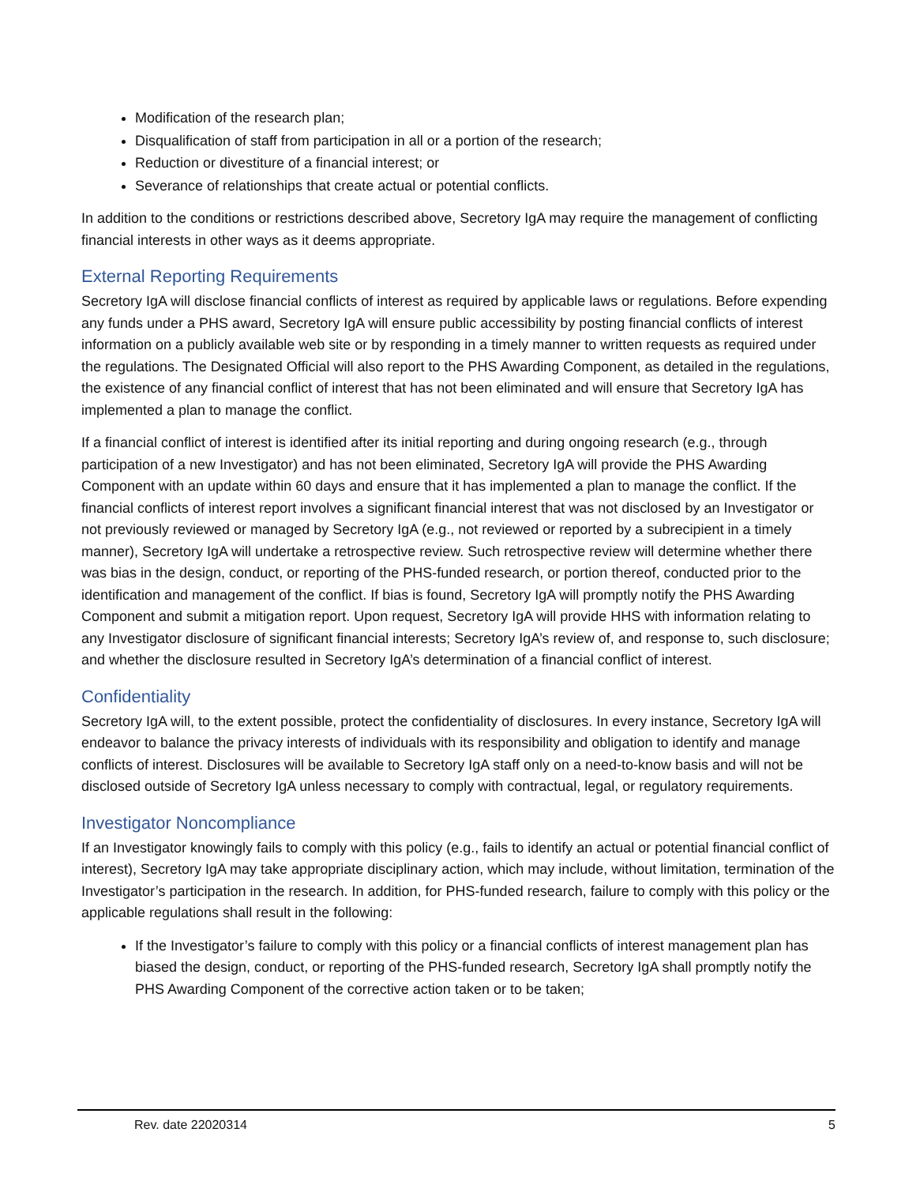Modification of the research plan;
Disqualification of staff from participation in all or a portion of the research;
Reduction or divestiture of a financial interest; or
Severance of relationships that create actual or potential conflicts.
In addition to the conditions or restrictions described above, Secretory IgA may require the management of conflicting financial interests in other ways as it deems appropriate.
External Reporting Requirements
Secretory IgA will disclose financial conflicts of interest as required by applicable laws or regulations. Before expending any funds under a PHS award, Secretory IgA will ensure public accessibility by posting financial conflicts of interest information on a publicly available web site or by responding in a timely manner to written requests as required under the regulations. The Designated Official will also report to the PHS Awarding Component, as detailed in the regulations, the existence of any financial conflict of interest that has not been eliminated and will ensure that Secretory IgA has implemented a plan to manage the conflict.
If a financial conflict of interest is identified after its initial reporting and during ongoing research (e.g., through participation of a new Investigator) and has not been eliminated, Secretory IgA will provide the PHS Awarding Component with an update within 60 days and ensure that it has implemented a plan to manage the conflict. If the financial conflicts of interest report involves a significant financial interest that was not disclosed by an Investigator or not previously reviewed or managed by Secretory IgA (e.g., not reviewed or reported by a subrecipient in a timely manner), Secretory IgA will undertake a retrospective review. Such retrospective review will determine whether there was bias in the design, conduct, or reporting of the PHS-funded research, or portion thereof, conducted prior to the identification and management of the conflict. If bias is found, Secretory IgA will promptly notify the PHS Awarding Component and submit a mitigation report. Upon request, Secretory IgA will provide HHS with information relating to any Investigator disclosure of significant financial interests; Secretory IgA’s review of, and response to, such disclosure; and whether the disclosure resulted in Secretory IgA’s determination of a financial conflict of interest.
Confidentiality
Secretory IgA will, to the extent possible, protect the confidentiality of disclosures. In every instance, Secretory IgA will endeavor to balance the privacy interests of individuals with its responsibility and obligation to identify and manage conflicts of interest. Disclosures will be available to Secretory IgA staff only on a need-to-know basis and will not be disclosed outside of Secretory IgA unless necessary to comply with contractual, legal, or regulatory requirements.
Investigator Noncompliance
If an Investigator knowingly fails to comply with this policy (e.g., fails to identify an actual or potential financial conflict of interest), Secretory IgA may take appropriate disciplinary action, which may include, without limitation, termination of the Investigator’s participation in the research. In addition, for PHS-funded research, failure to comply with this policy or the applicable regulations shall result in the following:
If the Investigator’s failure to comply with this policy or a financial conflicts of interest management plan has biased the design, conduct, or reporting of the PHS-funded research, Secretory IgA shall promptly notify the PHS Awarding Component of the corrective action taken or to be taken;
Rev. date 22020314 5